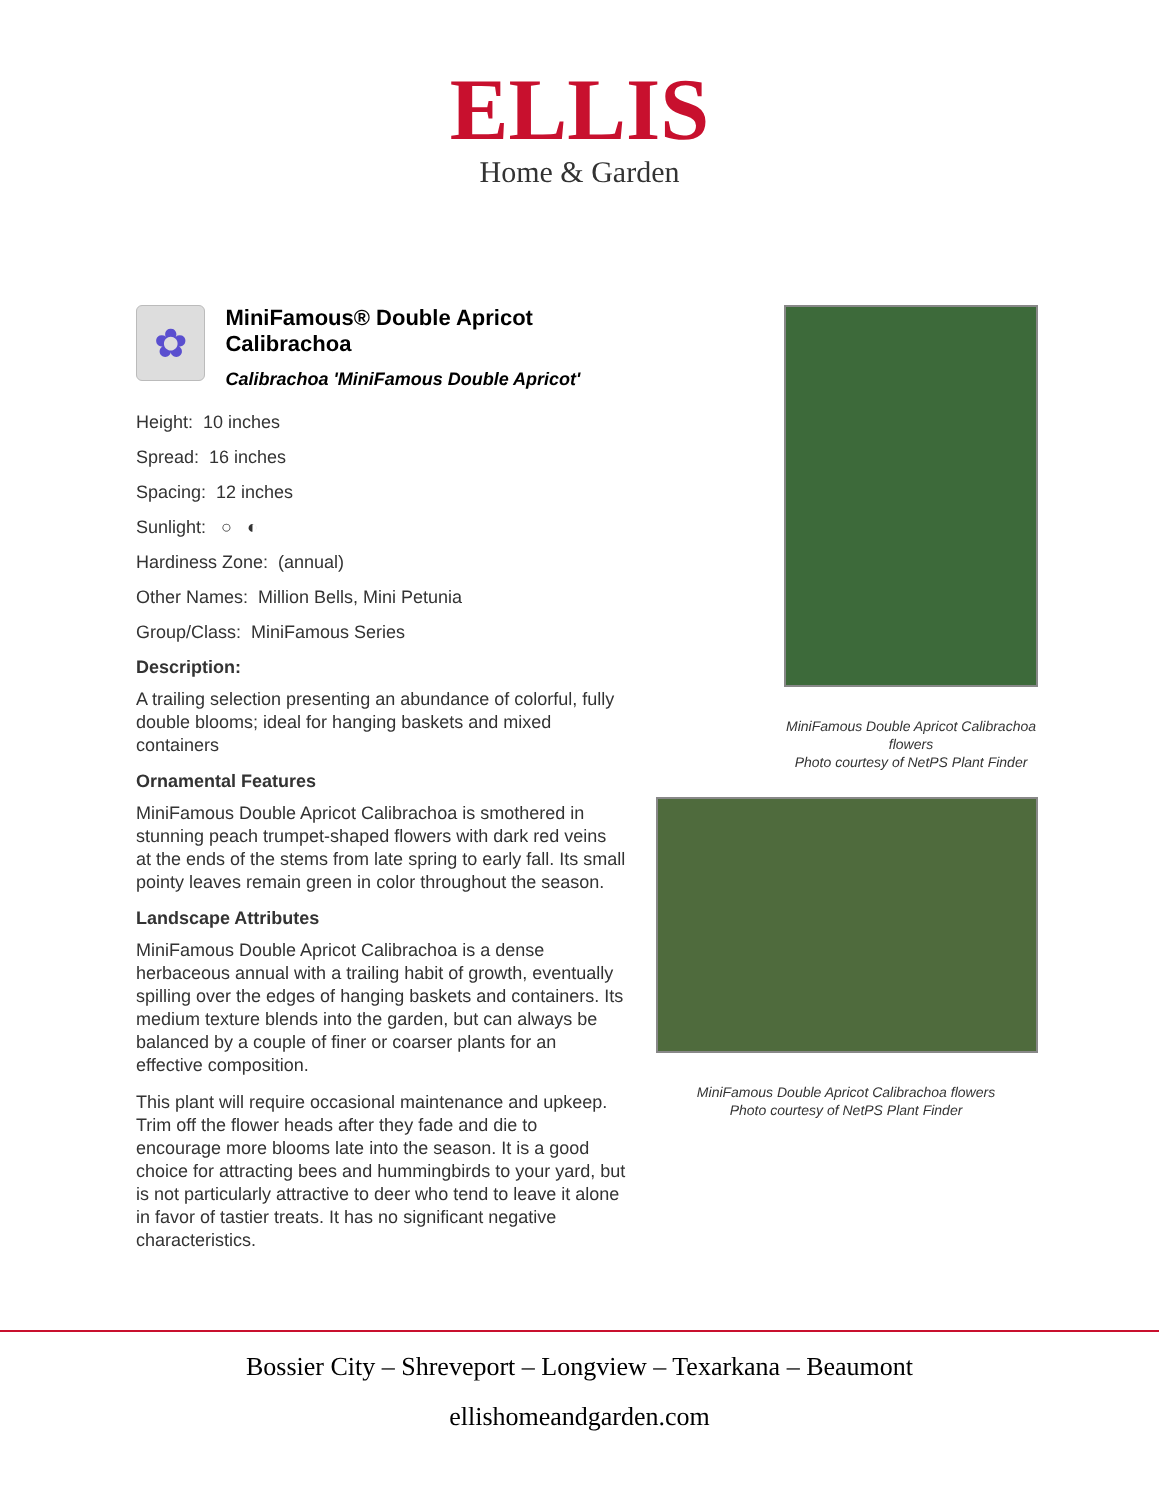ELLIS
Home & Garden
✿
MiniFamous® Double Apricot Calibrachoa
Calibrachoa 'MiniFamous Double Apricot'
Height: 10 inches
Spread: 16 inches
Spacing: 12 inches
Sunlight: ○ ◐
Hardiness Zone: (annual)
Other Names: Million Bells, Mini Petunia
Group/Class: MiniFamous Series
Description:
A trailing selection presenting an abundance of colorful, fully double blooms; ideal for hanging baskets and mixed containers
Ornamental Features
MiniFamous Double Apricot Calibrachoa is smothered in stunning peach trumpet-shaped flowers with dark red veins at the ends of the stems from late spring to early fall. Its small pointy leaves remain green in color throughout the season.
Landscape Attributes
MiniFamous Double Apricot Calibrachoa is a dense herbaceous annual with a trailing habit of growth, eventually spilling over the edges of hanging baskets and containers. Its medium texture blends into the garden, but can always be balanced by a couple of finer or coarser plants for an effective composition.
This plant will require occasional maintenance and upkeep. Trim off the flower heads after they fade and die to encourage more blooms late into the season. It is a good choice for attracting bees and hummingbirds to your yard, but is not particularly attractive to deer who tend to leave it alone in favor of tastier treats. It has no significant negative characteristics.
MiniFamous Double Apricot Calibrachoa flowers
Photo courtesy of NetPS Plant Finder
MiniFamous Double Apricot Calibrachoa flowers
Photo courtesy of NetPS Plant Finder
Bossier City – Shreveport – Longview – Texarkana – Beaumont
ellishomeandgarden.com